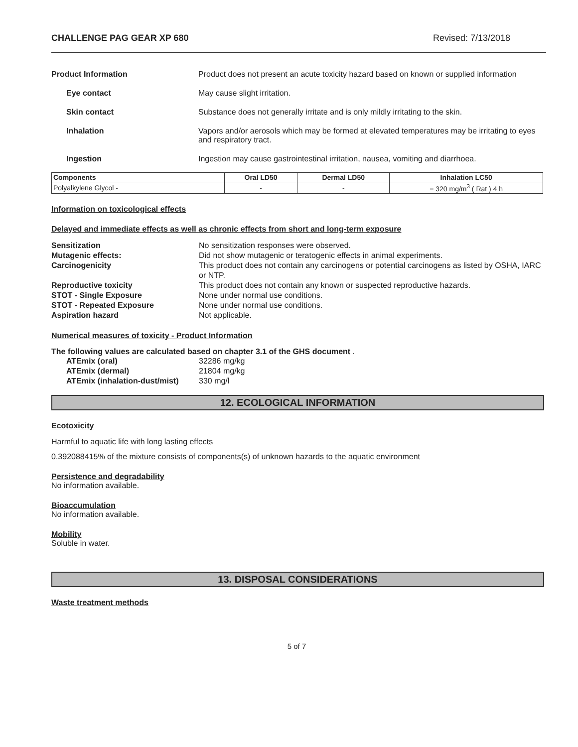CHALLENGE PAG GEAR XP 680 Revised: 7/13/2018
Product Information Product does not present an acute toxicity hazard based on known or supplied information
Eye contact May cause slight irritation.
Skin contact Substance does not generally irritate and is only mildly irritating to the skin.
Inhalation Vapors and/or aerosols which may be formed at elevated temperatures may be irritating to eyes and respiratory tract.
Ingestion Ingestion may cause gastrointestinal irritation, nausea, vomiting and diarrhoea.
| Components | Oral LD50 | Dermal LD50 | Inhalation LC50 |
| --- | --- | --- | --- |
| Polyalkylene Glycol - | - | - | = 320 mg/m<sup>3</sup> ( Rat ) 4 h |
Information on toxicological effects
Delayed and immediate effects as well as chronic effects from short and long-term exposure
Sensitization No sensitization responses were observed.
Mutagenic effects: Did not show mutagenic or teratogenic effects in animal experiments.
Carcinogenicity This product does not contain any carcinogens or potential carcinogens as listed by OSHA, IARC or NTP.
Reproductive toxicity This product does not contain any known or suspected reproductive hazards.
STOT - Single Exposure None under normal use conditions.
STOT - Repeated Exposure None under normal use conditions.
Aspiration hazard Not applicable.
Numerical measures of toxicity - Product Information
The following values are calculated based on chapter 3.1 of the GHS document .
ATEmix (oral) 32286 mg/kg
ATEmix (dermal) 21804 mg/kg
ATEmix (inhalation-dust/mist)
330 mg/l
12. ECOLOGICAL INFORMATION
Ecotoxicity
Harmful to aquatic life with long lasting effects
0.392088415% of the mixture consists of components(s) of unknown hazards to the aquatic environment
Persistence and degradability
No information available.
Bioaccumulation
No information available.
Mobility
Soluble in water.
13. DISPOSAL CONSIDERATIONS
Waste treatment methods
5 of 7